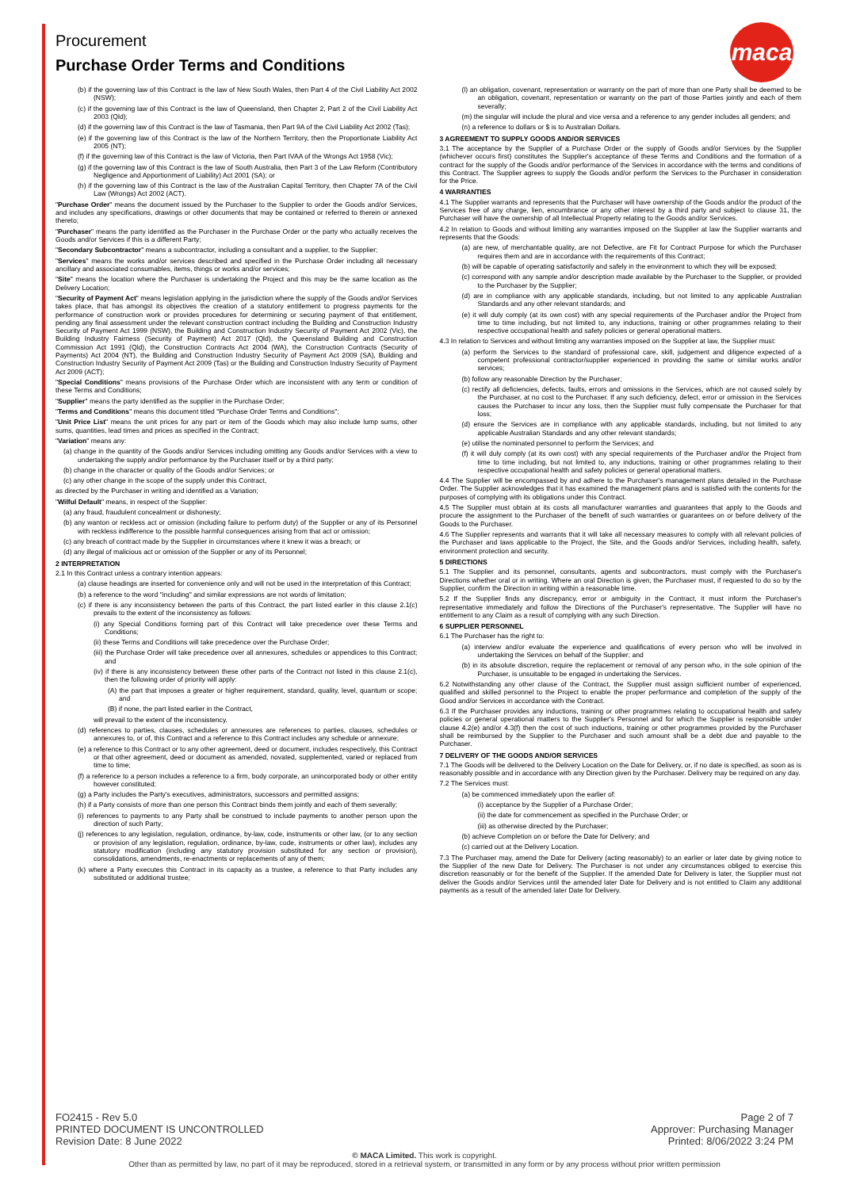maca
Procurement
Purchase Order Terms and Conditions
(b) if the governing law of this Contract is the law of New South Wales, then Part 4 of the Civil Liability Act 2002 (NSW);
(c) if the governing law of this Contract is the law of Queensland, then Chapter 2, Part 2 of the Civil Liability Act 2003 (Qld);
(d) if the governing law of this Contract is the law of Tasmania, then Part 9A of the Civil Liability Act 2002 (Tas);
(e) if the governing law of this Contract is the law of the Northern Territory, then the Proportionate Liability Act 2005 (NT);
(f) if the governing law of this Contract is the law of Victoria, then Part IVAA of the Wrongs Act 1958 (Vic);
(g) if the governing law of this Contract is the law of South Australia, then Part 3 of the Law Reform (Contributory Negligence and Apportionment of Liability) Act 2001 (SA); or
(h) if the governing law of this Contract is the law of the Australian Capital Territory, then Chapter 7A of the Civil Law (Wrongs) Act 2002 (ACT).
"Purchase Order" means the document issued by the Purchaser to the Supplier to order the Goods and/or Services, and includes any specifications, drawings or other documents that may be contained or referred to therein or annexed thereto;
"Purchaser" means the party identified as the Purchaser in the Purchase Order or the party who actually receives the Goods and/or Services if this is a different Party;
"Secondary Subcontractor" means a subcontractor, including a consultant and a supplier, to the Supplier;
"Services" means the works and/or services described and specified in the Purchase Order including all necessary ancillary and associated consumables, items, things or works and/or services;
"Site" means the location where the Purchaser is undertaking the Project and this may be the same location as the Delivery Location;
"Security of Payment Act" means legislation applying in the jurisdiction where the supply of the Goods and/or Services takes place, that has amongst its objectives the creation of a statutory entitlement to progress payments for the performance of construction work or provides procedures for determining or securing payment of that entitlement, pending any final assessment under the relevant construction contract including the Building and Construction Industry Security of Payment Act 1999 (NSW), the Building and Construction Industry Security of Payment Act 2002 (Vic), the Building Industry Fairness (Security of Payment) Act 2017 (Qld), the Queensland Building and Construction Commission Act 1991 (Qld), the Construction Contracts Act 2004 (WA), the Construction Contracts (Security of Payments) Act 2004 (NT), the Building and Construction Industry Security of Payment Act 2009 (SA), Building and Construction Industry Security of Payment Act 2009 (Tas) or the Building and Construction Industry Security of Payment Act 2009 (ACT);
"Special Conditions" means provisions of the Purchase Order which are inconsistent with any term or condition of these Terms and Conditions;
"Supplier" means the party identified as the supplier in the Purchase Order;
"Terms and Conditions" means this document titled "Purchase Order Terms and Conditions";
"Unit Price List" means the unit prices for any part or item of the Goods which may also include lump sums, other sums, quantities, lead times and prices as specified in the Contract;
"Variation" means any:
(a) change in the quantity of the Goods and/or Services including omitting any Goods and/or Services with a view to undertaking the supply and/or performance by the Purchaser itself or by a third party;
(b) change in the character or quality of the Goods and/or Services; or
(c) any other change in the scope of the supply under this Contract,
as directed by the Purchaser in writing and identified as a Variation;
"Wilful Default" means, in respect of the Supplier:
(a) any fraud, fraudulent concealment or dishonesty;
(b) any wanton or reckless act or omission (including failure to perform duty) of the Supplier or any of its Personnel with reckless indifference to the possible harmful consequences arising from that act or omission;
(c) any breach of contract made by the Supplier in circumstances where it knew it was a breach; or
(d) any illegal of malicious act or omission of the Supplier or any of its Personnel;
2 INTERPRETATION
2.1 In this Contract unless a contrary intention appears:
(a) clause headings are inserted for convenience only and will not be used in the interpretation of this Contract;
(b) a reference to the word "including" and similar expressions are not words of limitation;
(c) if there is any inconsistency between the parts of this Contract, the part listed earlier in this clause 2.1(c) prevails to the extent of the inconsistency as follows:
(i) any Special Conditions forming part of this Contract will take precedence over these Terms and Conditions;
(ii) these Terms and Conditions will take precedence over the Purchase Order;
(iii) the Purchase Order will take precedence over all annexures, schedules or appendices to this Contract; and
(iv) if there is any inconsistency between these other parts of the Contract not listed in this clause 2.1(c), then the following order of priority will apply:
(A) the part that imposes a greater or higher requirement, standard, quality, level, quantum or scope; and
(B) if none, the part listed earlier in the Contract,
will prevail to the extent of the inconsistency.
(d) references to parties, clauses, schedules or annexures are references to parties, clauses, schedules or annexures to, or of, this Contract and a reference to this Contract includes any schedule or annexure;
(e) a reference to this Contract or to any other agreement, deed or document, includes respectively, this Contract or that other agreement, deed or document as amended, novated, supplemented, varied or replaced from time to time;
(f) a reference to a person includes a reference to a firm, body corporate, an unincorporated body or other entity however constituted;
(g) a Party includes the Party's executives, administrators, successors and permitted assigns;
(h) if a Party consists of more than one person this Contract binds them jointly and each of them severally;
(i) references to payments to any Party shall be construed to include payments to another person upon the direction of such Party;
(j) references to any legislation, regulation, ordinance, by-law, code, instruments or other law, (or to any section or provision of any legislation, regulation, ordinance, by-law, code, instruments or other law), includes any statutory modification (including any statutory provision substituted for any section or provision), consolidations, amendments, re-enactments or replacements of any of them;
(k) where a Party executes this Contract in its capacity as a trustee, a reference to that Party includes any substituted or additional trustee;
(l) an obligation, covenant, representation or warranty on the part of more than one Party shall be deemed to be an obligation, covenant, representation or warranty on the part of those Parties jointly and each of them severally;
(m) the singular will include the plural and vice versa and a reference to any gender includes all genders; and
(n) a reference to dollars or $ is to Australian Dollars.
3 AGREEMENT TO SUPPLY GOODS AND/OR SERVICES
3.1 The acceptance by the Supplier of a Purchase Order or the supply of Goods and/or Services by the Supplier (whichever occurs first) constitutes the Supplier's acceptance of these Terms and Conditions and the formation of a contract for the supply of the Goods and/or performance of the Services in accordance with the terms and conditions of this Contract. The Supplier agrees to supply the Goods and/or perform the Services to the Purchaser in consideration for the Price.
4 WARRANTIES
4.1 The Supplier warrants and represents that the Purchaser will have ownership of the Goods and/or the product of the Services free of any charge, lien, encumbrance or any other interest by a third party and subject to clause 31, the Purchaser will have the ownership of all Intellectual Property relating to the Goods and/or Services.
4.2 In relation to Goods and without limiting any warranties imposed on the Supplier at law the Supplier warrants and represents that the Goods:
(a) are new, of merchantable quality, are not Defective, are Fit for Contract Purpose for which the Purchaser requires them and are in accordance with the requirements of this Contract;
(b) will be capable of operating satisfactorily and safely in the environment to which they will be exposed;
(c) correspond with any sample and/or description made available by the Purchaser to the Supplier, or provided to the Purchaser by the Supplier;
(d) are in compliance with any applicable standards, including, but not limited to any applicable Australian Standards and any other relevant standards; and
(e) it will duly comply (at its own cost) with any special requirements of the Purchaser and/or the Project from time to time including, but not limited to, any inductions, training or other programmes relating to their respective occupational health and safety policies or general operational matters.
4.3 In relation to Services and without limiting any warranties imposed on the Supplier at law, the Supplier must:
(a) perform the Services to the standard of professional care, skill, judgement and diligence expected of a competent professional contractor/supplier experienced in providing the same or similar works and/or services;
(b) follow any reasonable Direction by the Purchaser;
(c) rectify all deficiencies, defects, faults, errors and omissions in the Services, which are not caused solely by the Purchaser, at no cost to the Purchaser. If any such deficiency, defect, error or omission in the Services causes the Purchaser to incur any loss, then the Supplier must fully compensate the Purchaser for that loss;
(d) ensure the Services are in compliance with any applicable standards, including, but not limited to any applicable Australian Standards and any other relevant standards;
(e) utilise the nominated personnel to perform the Services; and
(f) it will duly comply (at its own cost) with any special requirements of the Purchaser and/or the Project from time to time including, but not limited to, any inductions, training or other programmes relating to their respective occupational health and safety policies or general operational matters.
4.4 The Supplier will be encompassed by and adhere to the Purchaser's management plans detailed in the Purchase Order. The Supplier acknowledges that it has examined the management plans and is satisfied with the contents for the purposes of complying with its obligations under this Contract.
4.5 The Supplier must obtain at its costs all manufacturer warranties and guarantees that apply to the Goods and procure the assignment to the Purchaser of the benefit of such warranties or guarantees on or before delivery of the Goods to the Purchaser.
4.6 The Supplier represents and warrants that it will take all necessary measures to comply with all relevant policies of the Purchaser and laws applicable to the Project, the Site, and the Goods and/or Services, including health, safety, environment protection and security.
5 DIRECTIONS
5.1 The Supplier and its personnel, consultants, agents and subcontractors, must comply with the Purchaser's Directions whether oral or in writing. Where an oral Direction is given, the Purchaser must, if requested to do so by the Supplier, confirm the Direction in writing within a reasonable time.
5.2 If the Supplier finds any discrepancy, error or ambiguity in the Contract, it must inform the Purchaser's representative immediately and follow the Directions of the Purchaser's representative. The Supplier will have no entitlement to any Claim as a result of complying with any such Direction.
6 SUPPLIER PERSONNEL
6.1 The Purchaser has the right to:
(a) interview and/or evaluate the experience and qualifications of every person who will be involved in undertaking the Services on behalf of the Supplier; and
(b) in its absolute discretion, require the replacement or removal of any person who, in the sole opinion of the Purchaser, is unsuitable to be engaged in undertaking the Services.
6.2 Notwithstanding any other clause of the Contract, the Supplier must assign sufficient number of experienced, qualified and skilled personnel to the Project to enable the proper performance and completion of the supply of the Good and/or Services in accordance with the Contract.
6.3 If the Purchaser provides any inductions, training or other programmes relating to occupational health and safety policies or general operational matters to the Supplier's Personnel and for which the Supplier is responsible under clause 4.2(e) and/or 4.3(f) then the cost of such inductions, training or other programmes provided by the Purchaser shall be reimbursed by the Supplier to the Purchaser and such amount shall be a debt due and payable to the Purchaser.
7 DELIVERY OF THE GOODS AND/OR SERVICES
7.1 The Goods will be delivered to the Delivery Location on the Date for Delivery, or, if no date is specified, as soon as is reasonably possible and in accordance with any Direction given by the Purchaser. Delivery may be required on any day.
7.2 The Services must:
(a) be commenced immediately upon the earlier of:
(i) acceptance by the Supplier of a Purchase Order;
(ii) the date for commencement as specified in the Purchase Order; or
(iii) as otherwise directed by the Purchaser;
(b) achieve Completion on or before the Date for Delivery; and
(c) carried out at the Delivery Location.
7.3 The Purchaser may, amend the Date for Delivery (acting reasonably) to an earlier or later date by giving notice to the Supplier of the new Date for Delivery. The Purchaser is not under any circumstances obliged to exercise this discretion reasonably or for the benefit of the Supplier. If the amended Date for Delivery is later, the Supplier must not deliver the Goods and/or Services until the amended later Date for Delivery and is not entitled to Claim any additional payments as a result of the amended later Date for Delivery.
FO2415 - Rev 5.0
PRINTED DOCUMENT IS UNCONTROLLED
Revision Date: 8 June 2022
Page 2 of 7
Approver: Purchasing Manager
Printed: 8/06/2022 3:24 PM
© MACA Limited. This work is copyright.
Other than as permitted by law, no part of it may be reproduced, stored in a retrieval system, or transmitted in any form or by any process without prior written permission